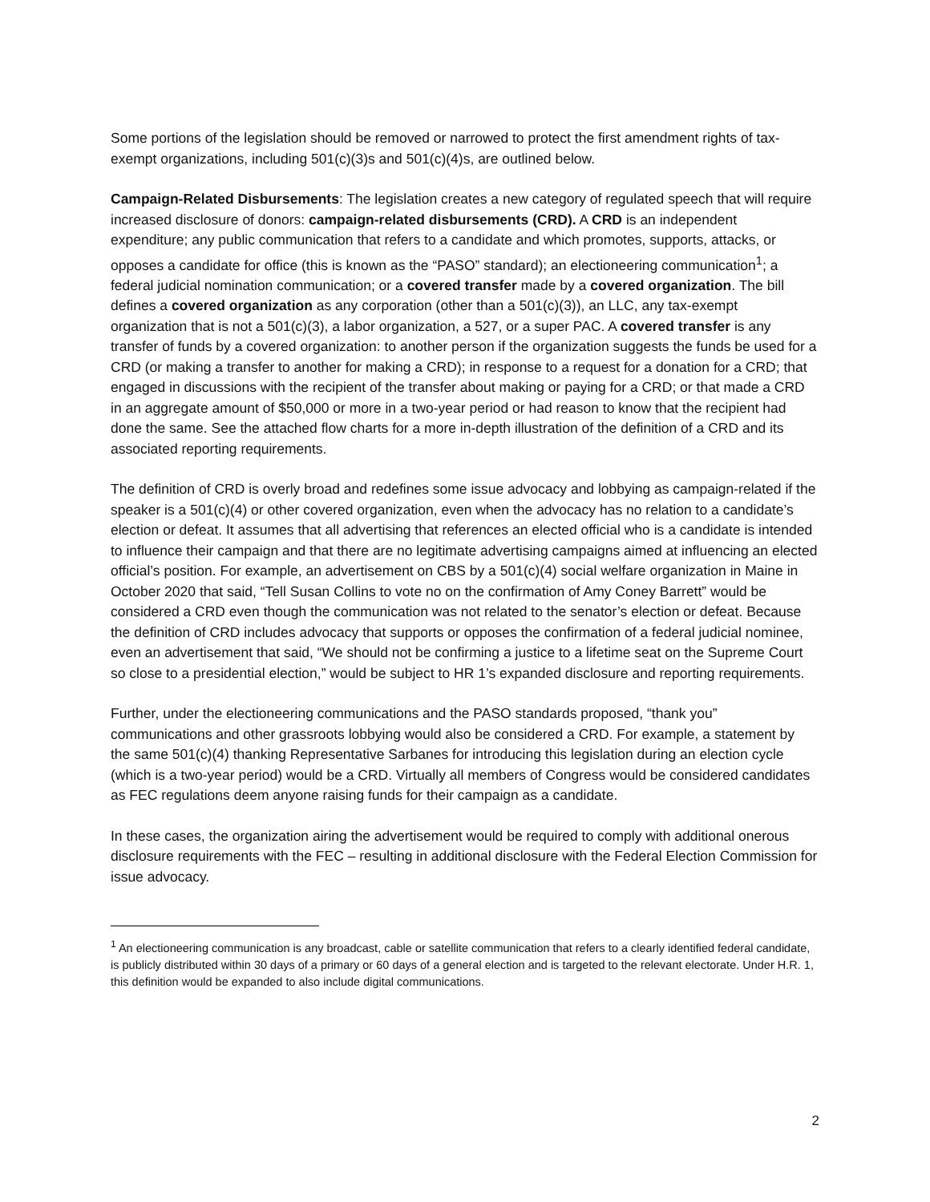Some portions of the legislation should be removed or narrowed to protect the first amendment rights of tax-exempt organizations, including 501(c)(3)s and 501(c)(4)s, are outlined below.
Campaign-Related Disbursements: The legislation creates a new category of regulated speech that will require increased disclosure of donors: campaign-related disbursements (CRD). A CRD is an independent expenditure; any public communication that refers to a candidate and which promotes, supports, attacks, or opposes a candidate for office (this is known as the “PASO” standard); an electioneering communication<sup>1</sup>; a federal judicial nomination communication; or a covered transfer made by a covered organization. The bill defines a covered organization as any corporation (other than a 501(c)(3)), an LLC, any tax-exempt organization that is not a 501(c)(3), a labor organization, a 527, or a super PAC. A covered transfer is any transfer of funds by a covered organization: to another person if the organization suggests the funds be used for a CRD (or making a transfer to another for making a CRD); in response to a request for a donation for a CRD; that engaged in discussions with the recipient of the transfer about making or paying for a CRD; or that made a CRD in an aggregate amount of $50,000 or more in a two-year period or had reason to know that the recipient had done the same. See the attached flow charts for a more in-depth illustration of the definition of a CRD and its associated reporting requirements.
The definition of CRD is overly broad and redefines some issue advocacy and lobbying as campaign-related if the speaker is a 501(c)(4) or other covered organization, even when the advocacy has no relation to a candidate’s election or defeat. It assumes that all advertising that references an elected official who is a candidate is intended to influence their campaign and that there are no legitimate advertising campaigns aimed at influencing an elected official’s position. For example, an advertisement on CBS by a 501(c)(4) social welfare organization in Maine in October 2020 that said, “Tell Susan Collins to vote no on the confirmation of Amy Coney Barrett” would be considered a CRD even though the communication was not related to the senator’s election or defeat. Because the definition of CRD includes advocacy that supports or opposes the confirmation of a federal judicial nominee, even an advertisement that said, “We should not be confirming a justice to a lifetime seat on the Supreme Court so close to a presidential election,” would be subject to HR 1’s expanded disclosure and reporting requirements.
Further, under the electioneering communications and the PASO standards proposed, “thank you” communications and other grassroots lobbying would also be considered a CRD. For example, a statement by the same 501(c)(4) thanking Representative Sarbanes for introducing this legislation during an election cycle (which is a two-year period) would be a CRD. Virtually all members of Congress would be considered candidates as FEC regulations deem anyone raising funds for their campaign as a candidate.
In these cases, the organization airing the advertisement would be required to comply with additional onerous disclosure requirements with the FEC – resulting in additional disclosure with the Federal Election Commission for issue advocacy.
<sup>1</sup> An electioneering communication is any broadcast, cable or satellite communication that refers to a clearly identified federal candidate, is publicly distributed within 30 days of a primary or 60 days of a general election and is targeted to the relevant electorate. Under H.R. 1, this definition would be expanded to also include digital communications.
2